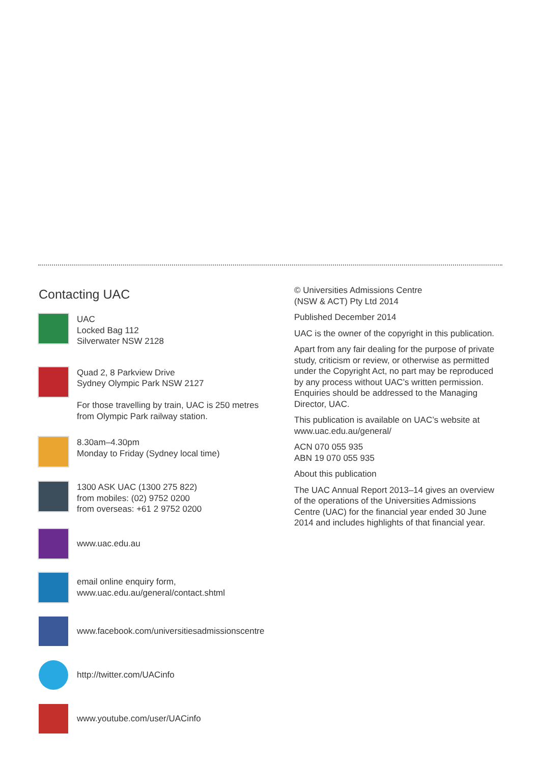Contacting UAC
UAC
Locked Bag 112
Silverwater NSW 2128
Quad 2, 8 Parkview Drive
Sydney Olympic Park NSW 2127
For those travelling by train, UAC is 250 metres
from Olympic Park railway station.
8.30am–4.30pm
Monday to Friday (Sydney local time)
1300 ASK UAC (1300 275 822)
from mobiles: (02) 9752 0200
from overseas: +61 2 9752 0200
www.uac.edu.au
email online enquiry form,
www.uac.edu.au/general/contact.shtml
www.facebook.com/universitiesadmissionscentre
http://twitter.com/UACinfo
www.youtube.com/user/UACinfo
© Universities Admissions Centre
(NSW & ACT) Pty Ltd 2014
Published December 2014
UAC is the owner of the copyright in this publication.
Apart from any fair dealing for the purpose of private study, criticism or review, or otherwise as permitted under the Copyright Act, no part may be reproduced by any process without UAC’s written permission. Enquiries should be addressed to the Managing Director, UAC.
This publication is available on UAC’s website at www.uac.edu.au/general/
ACN 070 055 935
ABN 19 070 055 935
About this publication
The UAC Annual Report 2013–14 gives an overview of the operations of the Universities Admissions Centre (UAC) for the financial year ended 30 June 2014 and includes highlights of that financial year.